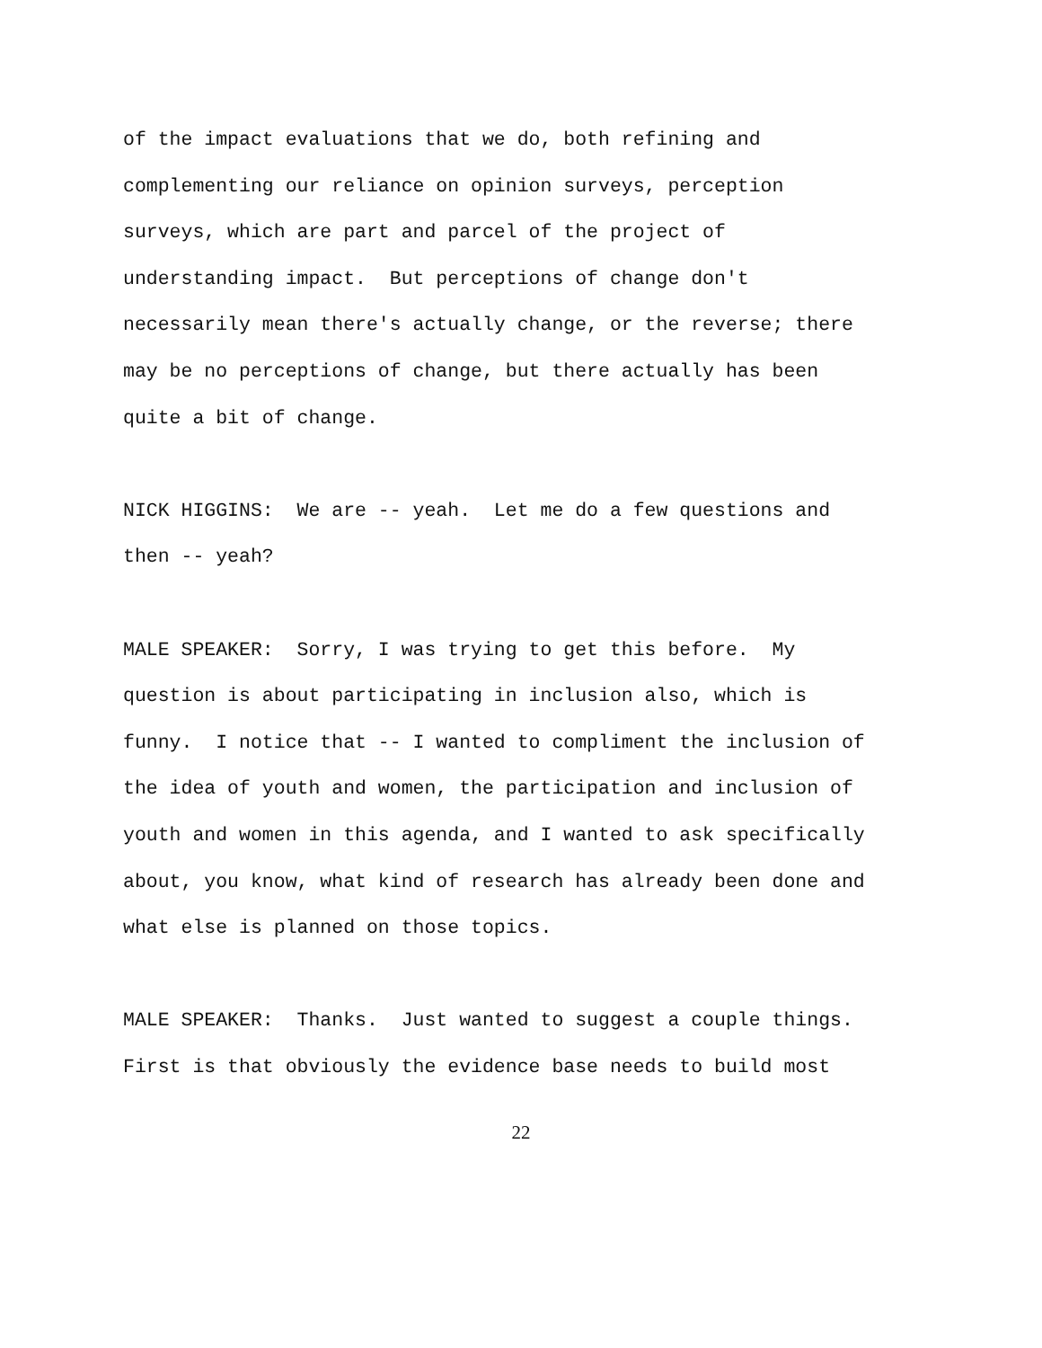of the impact evaluations that we do, both refining and complementing our reliance on opinion surveys, perception surveys, which are part and parcel of the project of understanding impact. But perceptions of change don't necessarily mean there's actually change, or the reverse; there may be no perceptions of change, but there actually has been quite a bit of change.
NICK HIGGINS: We are -- yeah. Let me do a few questions and then -- yeah?
MALE SPEAKER: Sorry, I was trying to get this before. My question is about participating in inclusion also, which is funny. I notice that -- I wanted to compliment the inclusion of the idea of youth and women, the participation and inclusion of youth and women in this agenda, and I wanted to ask specifically about, you know, what kind of research has already been done and what else is planned on those topics.
MALE SPEAKER: Thanks. Just wanted to suggest a couple things. First is that obviously the evidence base needs to build most
22